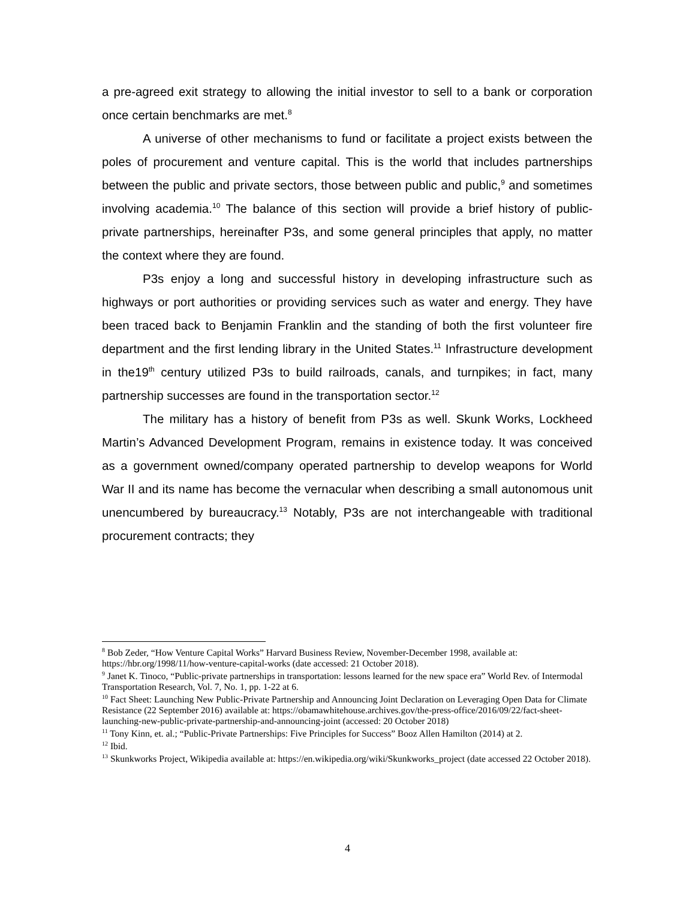a pre-agreed exit strategy to allowing the initial investor to sell to a bank or corporation once certain benchmarks are met.<sup>8</sup>
A universe of other mechanisms to fund or facilitate a project exists between the poles of procurement and venture capital. This is the world that includes partnerships between the public and private sectors, those between public and public,<sup>9</sup> and sometimes involving academia.<sup>10</sup> The balance of this section will provide a brief history of public-private partnerships, hereinafter P3s, and some general principles that apply, no matter the context where they are found.
P3s enjoy a long and successful history in developing infrastructure such as highways or port authorities or providing services such as water and energy. They have been traced back to Benjamin Franklin and the standing of both the first volunteer fire department and the first lending library in the United States.<sup>11</sup> Infrastructure development in the19<sup>th</sup> century utilized P3s to build railroads, canals, and turnpikes; in fact, many partnership successes are found in the transportation sector.<sup>12</sup>
The military has a history of benefit from P3s as well. Skunk Works, Lockheed Martin’s Advanced Development Program, remains in existence today. It was conceived as a government owned/company operated partnership to develop weapons for World War II and its name has become the vernacular when describing a small autonomous unit unencumbered by bureaucracy.<sup>13</sup> Notably, P3s are not interchangeable with traditional procurement contracts; they
<sup>8</sup> Bob Zeder, “How Venture Capital Works” Harvard Business Review, November-December 1998, available at: https://hbr.org/1998/11/how-venture-capital-works (date accessed: 21 October 2018).
<sup>9</sup> Janet K. Tinoco, “Public-private partnerships in transportation: lessons learned for the new space era” World Rev. of Intermodal Transportation Research, Vol. 7, No. 1, pp. 1-22 at 6.
<sup>10</sup> Fact Sheet: Launching New Public-Private Partnership and Announcing Joint Declaration on Leveraging Open Data for Climate Resistance (22 September 2016) available at: https://obamawhitehouse.archives.gov/the-press-office/2016/09/22/fact-sheet-launching-new-public-private-partnership-and-announcing-joint (accessed: 20 October 2018)
<sup>11</sup> Tony Kinn, et. al.; “Public-Private Partnerships: Five Principles for Success” Booz Allen Hamilton (2014) at 2.
<sup>12</sup> Ibid.
<sup>13</sup> Skunkworks Project, Wikipedia available at: https://en.wikipedia.org/wiki/Skunkworks_project (date accessed 22 October 2018).
4